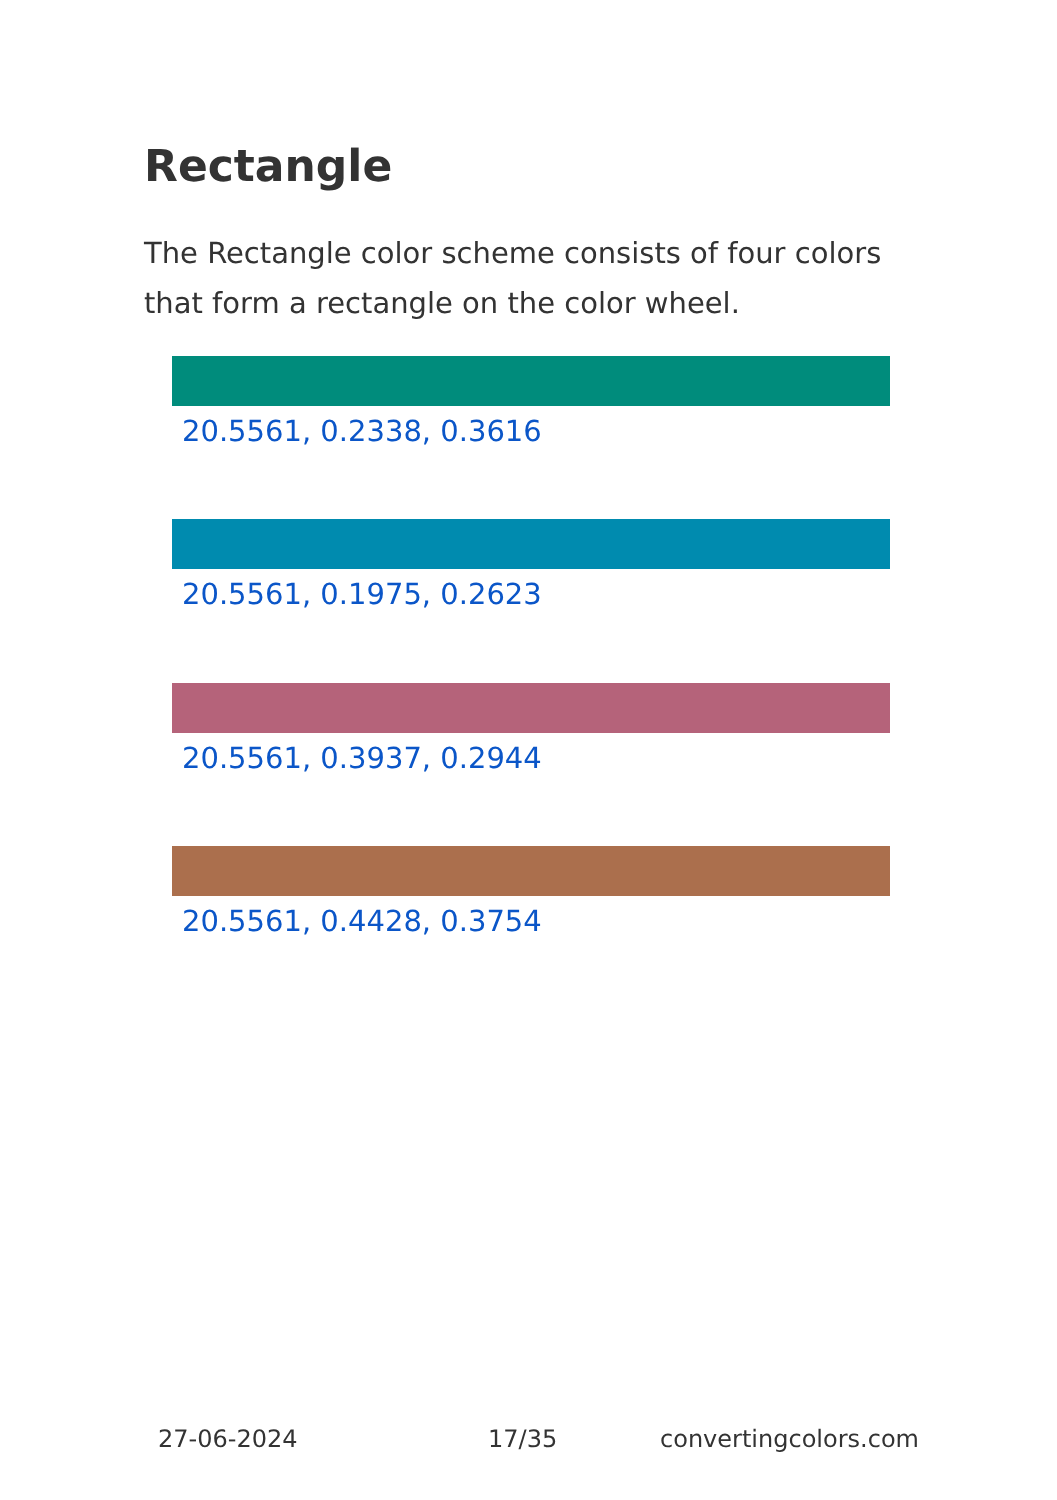Rectangle
The Rectangle color scheme consists of four colors that form a rectangle on the color wheel.
20.5561, 0.2338, 0.3616
20.5561, 0.1975, 0.2623
20.5561, 0.3937, 0.2944
20.5561, 0.4428, 0.3754
27-06-2024 17/35 convertingcolors.com